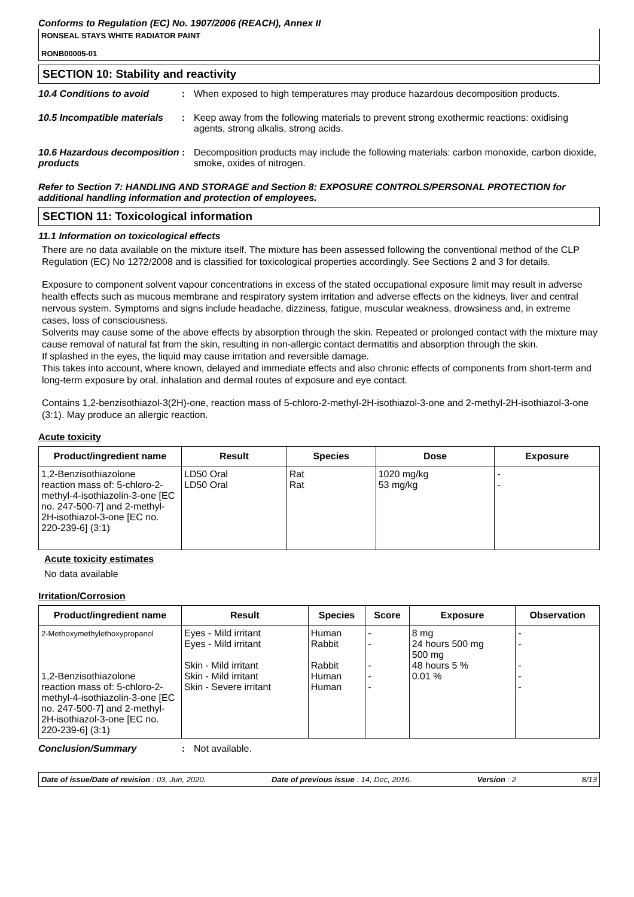Conforms to Regulation (EC) No. 1907/2006 (REACH), Annex II
RONSEAL STAYS WHITE RADIATOR PAINT
RONB00005-01
SECTION 10: Stability and reactivity
10.4 Conditions to avoid : When exposed to high temperatures may produce hazardous decomposition products.
10.5 Incompatible materials
: Keep away from the following materials to prevent strong exothermic reactions: oxidising agents, strong alkalis, strong acids.
10.6 Hazardous decomposition products
: Decomposition products may include the following materials: carbon monoxide, carbon dioxide, smoke, oxides of nitrogen.
Refer to Section 7: HANDLING AND STORAGE and Section 8: EXPOSURE CONTROLS/PERSONAL PROTECTION for additional handling information and protection of employees.
SECTION 11: Toxicological information
11.1 Information on toxicological effects
There are no data available on the mixture itself. The mixture has been assessed following the conventional method of the CLP Regulation (EC) No 1272/2008 and is classified for toxicological properties accordingly. See Sections 2 and 3 for details.
Exposure to component solvent vapour concentrations in excess of the stated occupational exposure limit may result in adverse health effects such as mucous membrane and respiratory system irritation and adverse effects on the kidneys, liver and central nervous system. Symptoms and signs include headache, dizziness, fatigue, muscular weakness, drowsiness and, in extreme cases, loss of consciousness.
Solvents may cause some of the above effects by absorption through the skin. Repeated or prolonged contact with the mixture may cause removal of natural fat from the skin, resulting in non-allergic contact dermatitis and absorption through the skin.
If splashed in the eyes, the liquid may cause irritation and reversible damage.
This takes into account, where known, delayed and immediate effects and also chronic effects of components from short-term and long-term exposure by oral, inhalation and dermal routes of exposure and eye contact.
Contains 1,2-benzisothiazol-3(2H)-one, reaction mass of 5-chloro-2-methyl-2H-isothiazol-3-one and 2-methyl-2H-isothiazol-3-one (3:1). May produce an allergic reaction.
Acute toxicity
| Product/ingredient name | Result | Species | Dose | Exposure |
| --- | --- | --- | --- | --- |
| 1,2-Benzisothiazolone reaction mass of: 5-chloro-2-methyl-4-isothiazolin-3-one [EC no. 247-500-7] and 2-methyl-2H-isothiazol-3-one [EC no. 220-239-6] (3:1) | LD50 Oral LD50 Oral | Rat Rat | 1020 mg/kg 53 mg/kg | - - |
Acute toxicity estimates
No data available
Irritation/Corrosion
| Product/ingredient name | Result | Species | Score | Exposure | Observation |
| --- | --- | --- | --- | --- | --- |
| 2-Methoxymethylethoxypropanol 1,2-Benzisothiazolone reaction mass of: 5-chloro-2-methyl-4-isothiazolin-3-one [EC no. 247-500-7] and 2-methyl-2H-isothiazol-3-one [EC no. 220-239-6] (3:1) | Eyes - Mild irritant Eyes - Mild irritant Skin - Mild irritant Skin - Mild irritant Skin - Severe irritant | Human Rabbit Rabbit Human Human | - - - - - | 8 mg 24 hours 500 mg 500 mg 48 hours 5 % 0.01 % | - - - - - |
Conclusion/Summary : Not available.
Date of issue/Date of revision : 03, Jun, 2020. Date of previous issue : 14, Dec, 2016. Version : 2 8/13